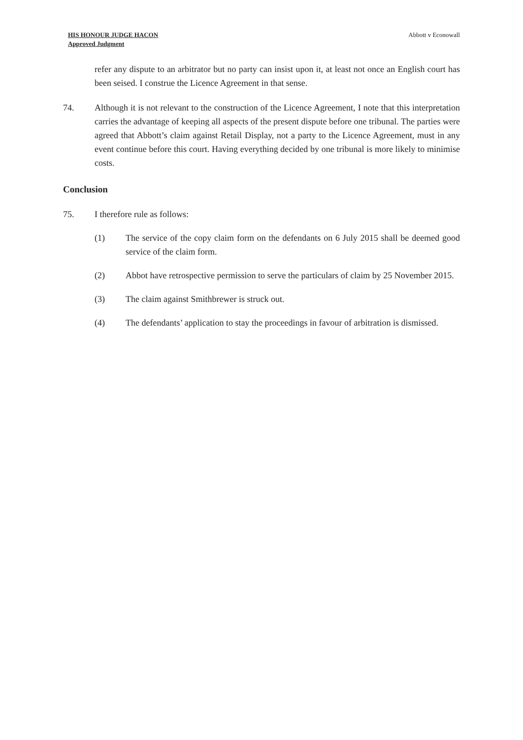HIS HONOUR JUDGE HACON
Approved Judgment
Abbott v Econowall
refer any dispute to an arbitrator but no party can insist upon it, at least not once an English court has been seised. I construe the Licence Agreement in that sense.
74. Although it is not relevant to the construction of the Licence Agreement, I note that this interpretation carries the advantage of keeping all aspects of the present dispute before one tribunal. The parties were agreed that Abbott’s claim against Retail Display, not a party to the Licence Agreement, must in any event continue before this court. Having everything decided by one tribunal is more likely to minimise costs.
Conclusion
75. I therefore rule as follows:
(1) The service of the copy claim form on the defendants on 6 July 2015 shall be deemed good service of the claim form.
(2) Abbot have retrospective permission to serve the particulars of claim by 25 November 2015.
(3) The claim against Smithbrewer is struck out.
(4) The defendants’ application to stay the proceedings in favour of arbitration is dismissed.